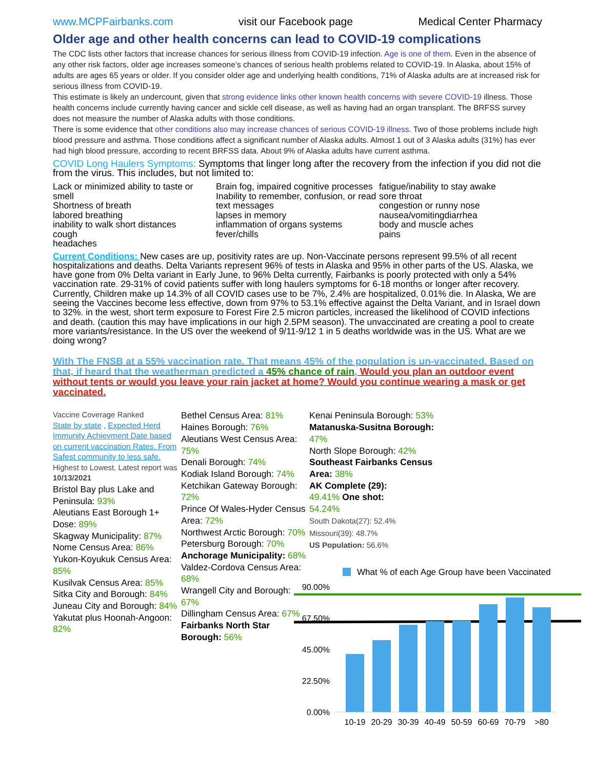www.MCPFairbanks.com visit our Facebook page Medical Center Pharmacy
Older age and other health concerns can lead to COVID-19 complications
The CDC lists other factors that increase chances for serious illness from COVID-19 infection. Age is one of them. Even in the absence of any other risk factors, older age increases someone’s chances of serious health problems related to COVID-19. In Alaska, about 15% of adults are ages 65 years or older. If you consider older age and underlying health conditions, 71% of Alaska adults are at increased risk for serious illness from COVID-19.
This estimate is likely an undercount, given that strong evidence links other known health concerns with severe COVID-19 illness. Those health concerns include currently having cancer and sickle cell disease, as well as having had an organ transplant. The BRFSS survey does not measure the number of Alaska adults with those conditions.
There is some evidence that other conditions also may increase chances of serious COVID-19 illness. Two of those problems include high blood pressure and asthma. Those conditions affect a significant number of Alaska adults. Almost 1 out of 3 Alaska adults (31%) has ever had high blood pressure, according to recent BRFSS data. About 9% of Alaska adults have current asthma.
COVID Long Haulers Symptoms: Symptoms that linger long after the recovery from the infection if you did not die from the virus. This includes, but not limited to:
Lack or minimized ability to taste or smell
Shortness of breath
labored breathing
inability to walk short distances
cough
headaches
Brain fog, impaired cognitive processes
Inability to remember, confusion, or read text messages
lapses in memory
inflammation of organs systems
fever/chills
fatigue/inability to stay awake
sore throat
congestion or runny nose
nausea/vomitingdiarrhea
body and muscle aches
pains
Current Conditions: New cases are up, positivity rates are up. Non-Vaccinate persons represent 99.5% of all recent hospitalizations and deaths. Delta Variants represent 96% of tests in Alaska and 95% in other parts of the US. Alaska, we have gone from 0% Delta variant in Early June, to 96% Delta currently, Fairbanks is poorly protected with only a 54% vaccination rate. 29-31% of covid patients suffer with long haulers symptoms for 6-18 months or longer after recovery. Currently, Children make up 14.3% of all COVID cases use to be 7%, 2.4% are hospitalized, 0.01% die. In Alaska, We are seeing the Vaccines become less effective, down from 97% to 53.1% effective against the Delta Variant, and in Israel down to 32%. in the west, short term exposure to Forest Fire 2.5 micron particles, increased the likelihood of COVID infections and death. (caution this may have implications in our high 2.5PM season). The unvaccinated are creating a pool to create more variants/resistance. In the US over the weekend of 9/11-9/12 1 in 5 deaths worldwide was in the US. What are we doing wrong?
With The FNSB at a 55% vaccination rate. That means 45% of the population is un-vaccinated. Based on that, if heard that the weatherman predicted a 45% chance of rain, Would you plan an outdoor event without tents or would you leave your rain jacket at home? Would you continue wearing a mask or get vaccinated.
Vaccine Coverage Ranked
State by state , Expected Herd Immunity Achievment Date based on current vaccination Rates. From Safest community to less safe.
Highest to Lowest. Latest report was 10/13/2021
Bristol Bay plus Lake and Peninsula: 93%
Aleutians East Borough 1+ Dose: 89%
Skagway Municipality: 87%
Nome Census Area: 86%
Yukon-Koyukuk Census Area: 85%
Kusilvak Census Area: 85%
Sitka City and Borough: 84%
Juneau City and Borough: 84%
Yakutat plus Hoonah-Angoon: 82%
Bethel Census Area: 81%
Haines Borough: 76%
Aleutians West Census Area: 75%
Denali Borough: 74%
Kodiak Island Borough: 74%
Ketchikan Gateway Borough: 72%
Prince Of Wales-Hyder Census Area: 72%
Northwest Arctic Borough: 70%
Petersburg Borough: 70%
Anchorage Municipality: 68%
Valdez-Cordova Census Area: 68%
Wrangell City and Borough: 67%
Dillingham Census Area: 67%
Fairbanks North Star Borough: 56%
Kenai Peninsula Borough: 53%
Matanuska-Susitna Borough: 47%
North Slope Borough: 42%
Southeast Fairbanks Census Area: 38%
AK Complete (29):
49.41% One shot:
54.24%
South Dakota(27): 52.4%
Missouri(39): 48.7%
US Population: 56.6%
What % of each Age Group have been Vaccinated
90.00%
67.50%
45.00%
22.50%
0.00%
10-19
20-29
30-39
40-49
50-59
60-69
70-79
>80